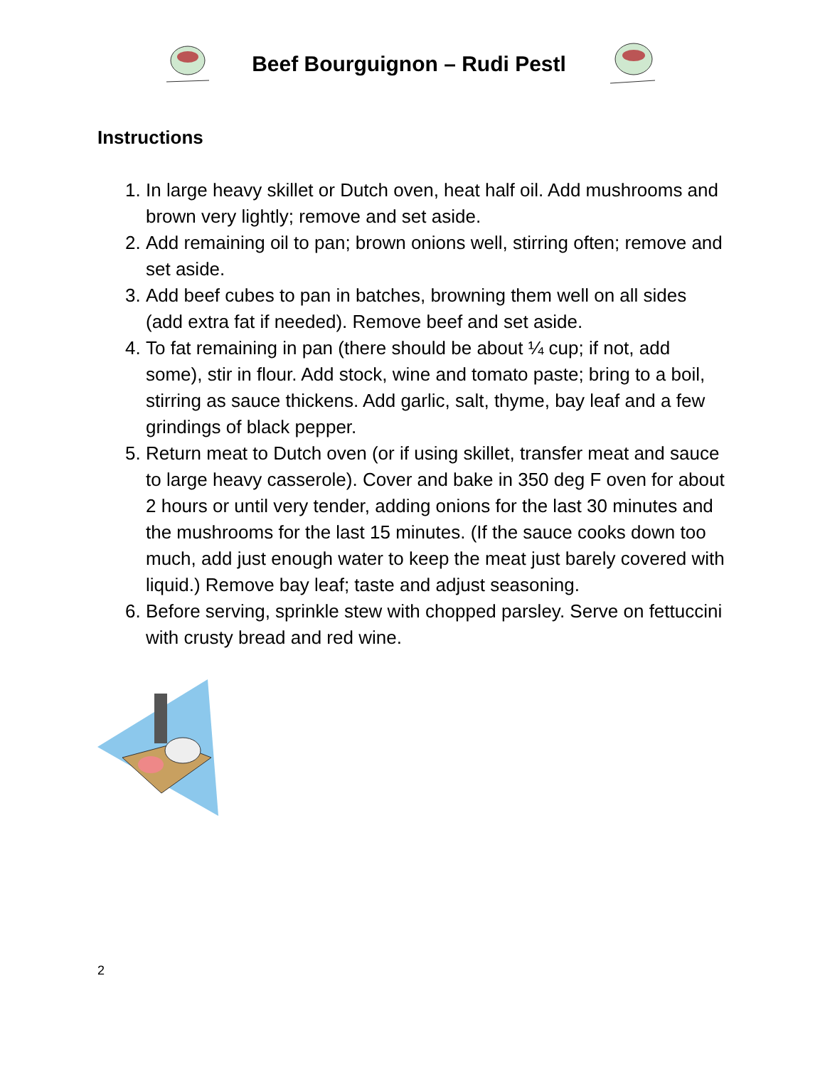Beef Bourguignon – Rudi Pestl
Instructions
1. In large heavy skillet or Dutch oven, heat half oil. Add mushrooms and brown very lightly; remove and set aside.
2. Add remaining oil to pan; brown onions well, stirring often; remove and set aside.
3. Add beef cubes to pan in batches, browning them well on all sides (add extra fat if needed). Remove beef and set aside.
4. To fat remaining in pan (there should be about ¼ cup; if not, add some), stir in flour. Add stock, wine and tomato paste; bring to a boil, stirring as sauce thickens. Add garlic, salt, thyme, bay leaf and a few grindings of black pepper.
5. Return meat to Dutch oven (or if using skillet, transfer meat and sauce to large heavy casserole). Cover and bake in 350 deg F oven for about 2 hours or until very tender, adding onions for the last 30 minutes and the mushrooms for the last 15 minutes. (If the sauce cooks down too much, add just enough water to keep the meat just barely covered with liquid.) Remove bay leaf; taste and adjust seasoning.
6. Before serving, sprinkle stew with chopped parsley. Serve on fettuccini with crusty bread and red wine.
2